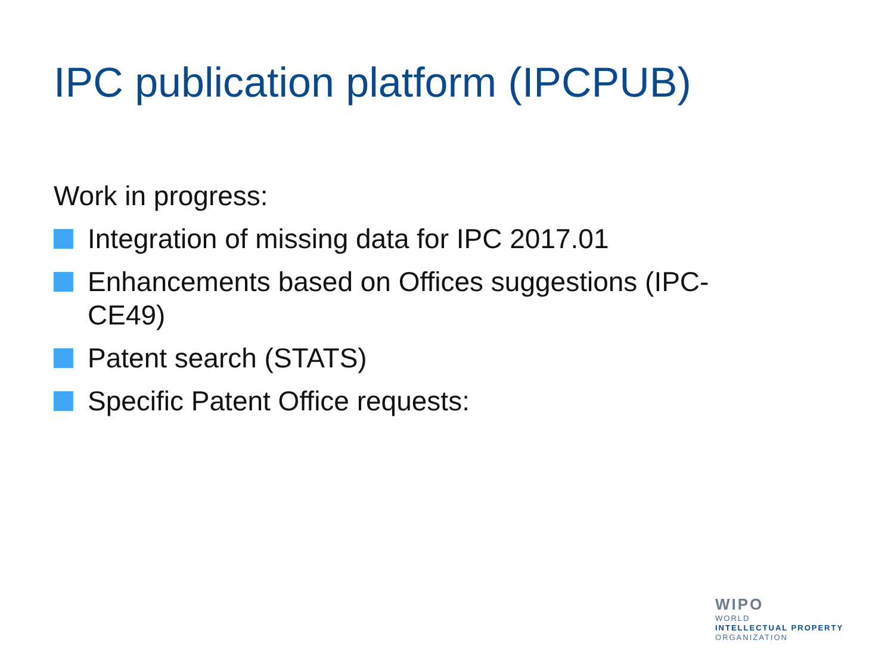IPC publication platform (IPCPUB)
Work in progress:
Integration of missing data for IPC 2017.01
Enhancements based on Offices suggestions (IPC-CE49)
Patent search (STATS)
Specific Patent Office requests:
WIPO
WORLD
INTELLECTUAL PROPERTY
ORGANIZATION